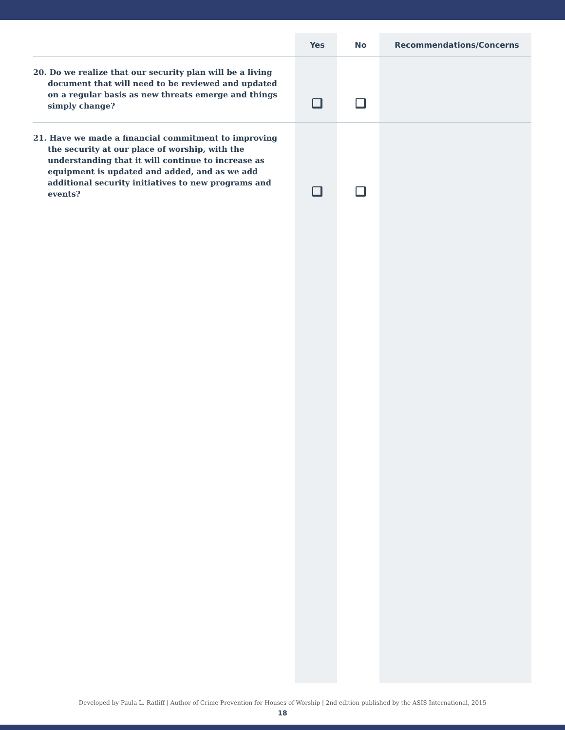| | Yes | No | Recommendations/Concerns |
| --- | --- | --- | --- |
| 20. Do we realize that our security plan will be a living document that will need to be reviewed and updated on a regular basis as new threats emerge and things simply change? | | | |
| 21. Have we made a financial commitment to improving the security at our place of worship, with the understanding that it will continue to increase as equipment is updated and added, and as we add additional security initiatives to new programs and events? | | | |
Developed by Paula L. Ratliff | Author of Crime Prevention for Houses of Worship | 2nd edition published by the ASIS International, 2015
18